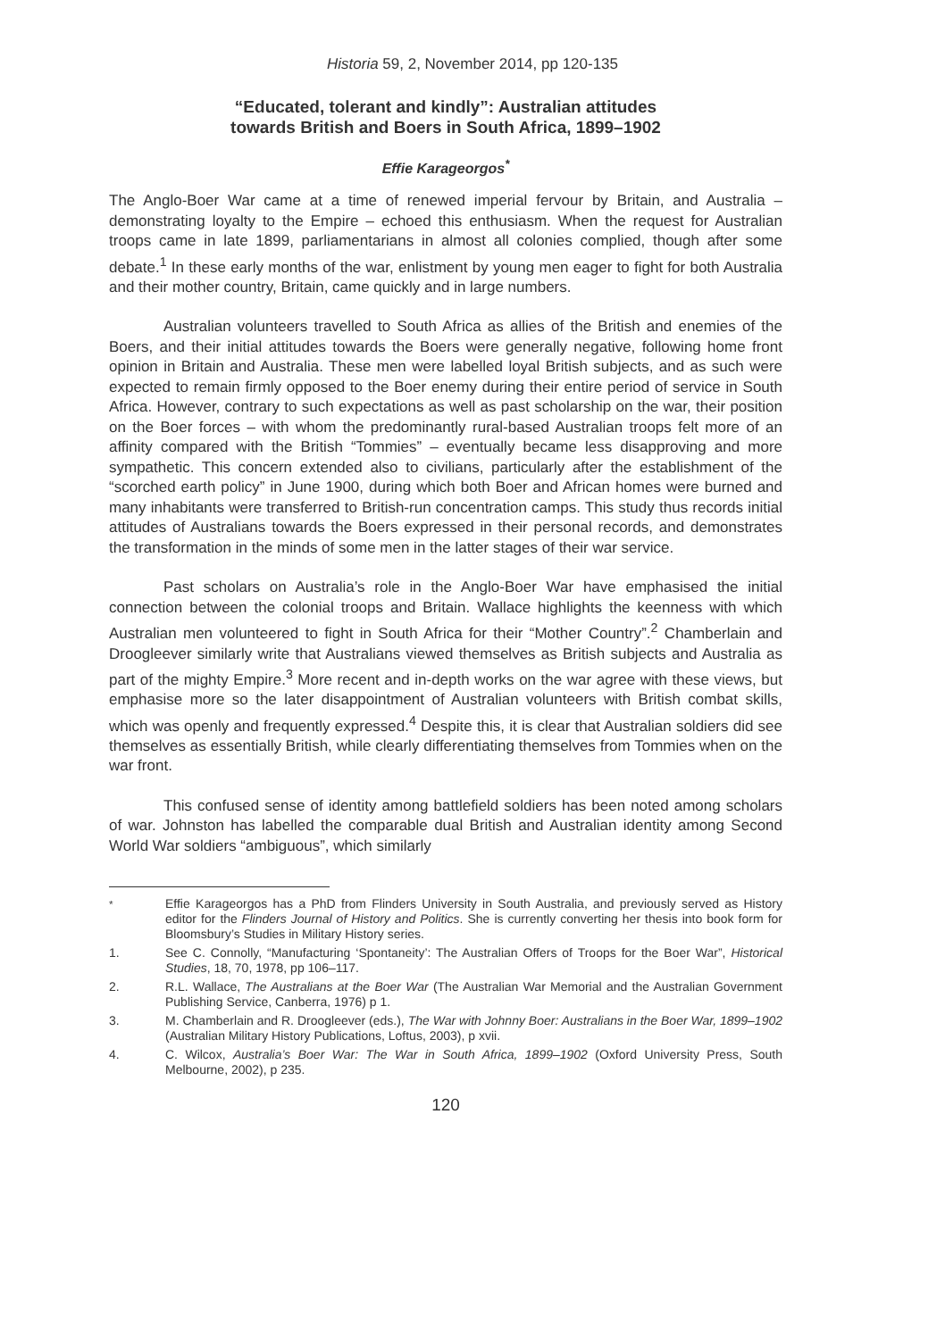Historia 59, 2, November 2014, pp 120-135
“Educated, tolerant and kindly”: Australian attitudes
towards British and Boers in South Africa, 1899–1902
Effie Karageorgos<sup>*</sup>
The Anglo-Boer War came at a time of renewed imperial fervour by Britain, and Australia – demonstrating loyalty to the Empire – echoed this enthusiasm. When the request for Australian troops came in late 1899, parliamentarians in almost all colonies complied, though after some debate.<sup>1</sup> In these early months of the war, enlistment by young men eager to fight for both Australia and their mother country, Britain, came quickly and in large numbers.
Australian volunteers travelled to South Africa as allies of the British and enemies of the Boers, and their initial attitudes towards the Boers were generally negative, following home front opinion in Britain and Australia. These men were labelled loyal British subjects, and as such were expected to remain firmly opposed to the Boer enemy during their entire period of service in South Africa. However, contrary to such expectations as well as past scholarship on the war, their position on the Boer forces – with whom the predominantly rural-based Australian troops felt more of an affinity compared with the British “Tommies” – eventually became less disapproving and more sympathetic. This concern extended also to civilians, particularly after the establishment of the “scorched earth policy” in June 1900, during which both Boer and African homes were burned and many inhabitants were transferred to British-run concentration camps. This study thus records initial attitudes of Australians towards the Boers expressed in their personal records, and demonstrates the transformation in the minds of some men in the latter stages of their war service.
Past scholars on Australia’s role in the Anglo-Boer War have emphasised the initial connection between the colonial troops and Britain. Wallace highlights the keenness with which Australian men volunteered to fight in South Africa for their “Mother Country”.<sup>2</sup> Chamberlain and Droogleever similarly write that Australians viewed themselves as British subjects and Australia as part of the mighty Empire.<sup>3</sup> More recent and in-depth works on the war agree with these views, but emphasise more so the later disappointment of Australian volunteers with British combat skills, which was openly and frequently expressed.<sup>4</sup> Despite this, it is clear that Australian soldiers did see themselves as essentially British, while clearly differentiating themselves from Tommies when on the war front.
This confused sense of identity among battlefield soldiers has been noted among scholars of war. Johnston has labelled the comparable dual British and Australian identity among Second World War soldiers “ambiguous”, which similarly
<sup>*</sup> Effie Karageorgos has a PhD from Flinders University in South Australia, and previously served as History editor for the Flinders Journal of History and Politics. She is currently converting her thesis into book form for Bloomsbury’s Studies in Military History series.
1. See C. Connolly, “Manufacturing ‘Spontaneity’: The Australian Offers of Troops for the Boer War”, Historical Studies, 18, 70, 1978, pp 106–117.
2. R.L. Wallace, The Australians at the Boer War (The Australian War Memorial and the Australian Government Publishing Service, Canberra, 1976) p 1.
3. M. Chamberlain and R. Droogleever (eds.), The War with Johnny Boer: Australians in the Boer War, 1899–1902 (Australian Military History Publications, Loftus, 2003), p xvii.
4. C. Wilcox, Australia’s Boer War: The War in South Africa, 1899–1902 (Oxford University Press, South Melbourne, 2002), p 235.
120